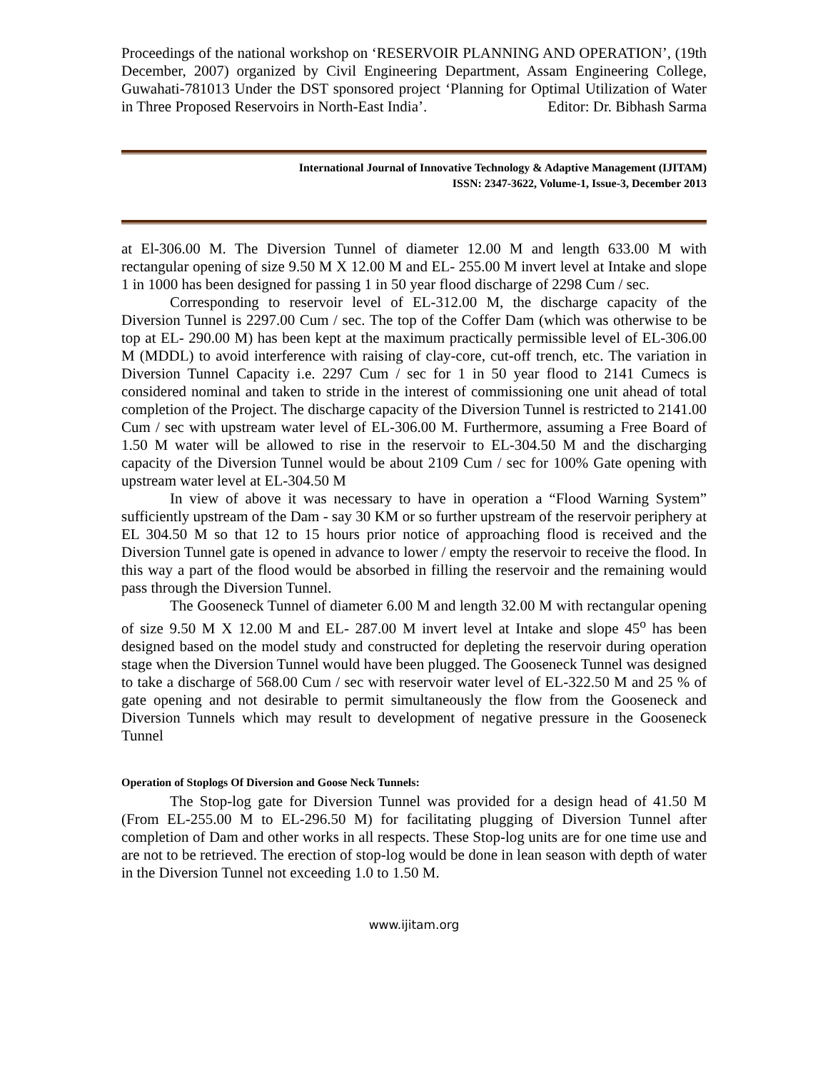Proceedings of the national workshop on ‘RESERVOIR PLANNING AND OPERATION’, (19th December, 2007) organized by Civil Engineering Department, Assam Engineering College, Guwahati-781013 Under the DST sponsored project ‘Planning for Optimal Utilization of Water in Three Proposed Reservoirs in North-East India’. Editor: Dr. Bibhash Sarma
International Journal of Innovative Technology & Adaptive Management (IJITAM)
ISSN: 2347-3622, Volume-1, Issue-3, December 2013
at El-306.00 M. The Diversion Tunnel of diameter 12.00 M and length 633.00 M with rectangular opening of size 9.50 M X 12.00 M and EL- 255.00 M invert level at Intake and slope 1 in 1000 has been designed for passing 1 in 50 year flood discharge of 2298 Cum / sec.
Corresponding to reservoir level of EL-312.00 M, the discharge capacity of the Diversion Tunnel is 2297.00 Cum / sec. The top of the Coffer Dam (which was otherwise to be top at EL- 290.00 M) has been kept at the maximum practically permissible level of EL-306.00 M (MDDL) to avoid interference with raising of clay-core, cut-off trench, etc. The variation in Diversion Tunnel Capacity i.e. 2297 Cum / sec for 1 in 50 year flood to 2141 Cumecs is considered nominal and taken to stride in the interest of commissioning one unit ahead of total completion of the Project. The discharge capacity of the Diversion Tunnel is restricted to 2141.00 Cum / sec with upstream water level of EL-306.00 M. Furthermore, assuming a Free Board of 1.50 M water will be allowed to rise in the reservoir to EL-304.50 M and the discharging capacity of the Diversion Tunnel would be about 2109 Cum / sec for 100% Gate opening with upstream water level at EL-304.50 M
In view of above it was necessary to have in operation a “Flood Warning System” sufficiently upstream of the Dam - say 30 KM or so further upstream of the reservoir periphery at EL 304.50 M so that 12 to 15 hours prior notice of approaching flood is received and the Diversion Tunnel gate is opened in advance to lower / empty the reservoir to receive the flood. In this way a part of the flood would be absorbed in filling the reservoir and the remaining would pass through the Diversion Tunnel.
The Gooseneck Tunnel of diameter 6.00 M and length 32.00 M with rectangular opening of size 9.50 M X 12.00 M and EL- 287.00 M invert level at Intake and slope 45<sup>o</sup> has been designed based on the model study and constructed for depleting the reservoir during operation stage when the Diversion Tunnel would have been plugged. The Gooseneck Tunnel was designed to take a discharge of 568.00 Cum / sec with reservoir water level of EL-322.50 M and 25 % of gate opening and not desirable to permit simultaneously the flow from the Gooseneck and Diversion Tunnels which may result to development of negative pressure in the Gooseneck Tunnel
Operation of Stoplogs Of Diversion and Goose Neck Tunnels:
The Stop-log gate for Diversion Tunnel was provided for a design head of 41.50 M (From EL-255.00 M to EL-296.50 M) for facilitating plugging of Diversion Tunnel after completion of Dam and other works in all respects. These Stop-log units are for one time use and are not to be retrieved. The erection of stop-log would be done in lean season with depth of water in the Diversion Tunnel not exceeding 1.0 to 1.50 M.
www.ijitam.org